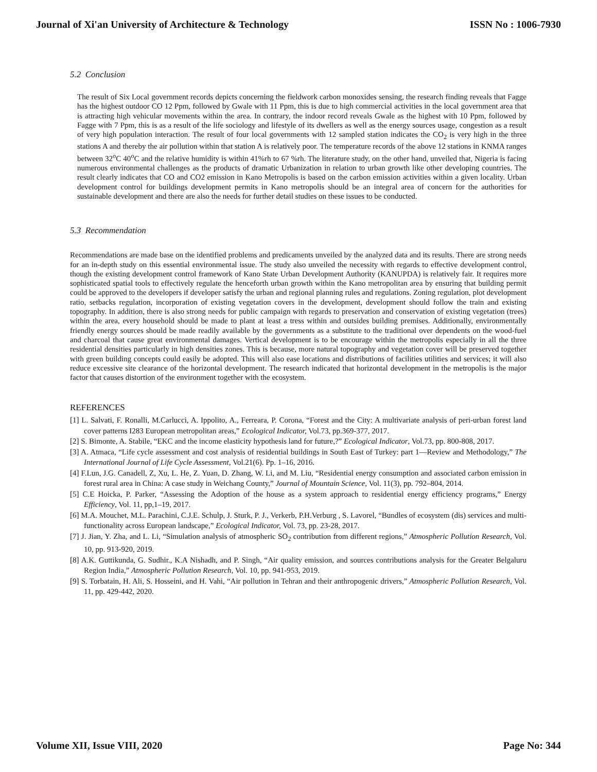Journal of Xi'an University of Architecture & Technology ISSN No : 1006-7930
5.2 Conclusion
The result of Six Local government records depicts concerning the fieldwork carbon monoxides sensing, the research finding reveals that Fagge has the highest outdoor CO 12 Ppm, followed by Gwale with 11 Ppm, this is due to high commercial activities in the local government area that is attracting high vehicular movements within the area. In contrary, the indoor record reveals Gwale as the highest with 10 Ppm, followed by Fagge with 7 Ppm, this is as a result of the life sociology and lifestyle of its dwellers as well as the energy sources usage, congestion as a result of very high population interaction. The result of four local governments with 12 sampled station indicates the CO<sub>2</sub> is very high in the three stations A and thereby the air pollution within that station A is relatively poor. The temperature records of the above 12 stations in KNMA ranges between 32<sup>o</sup>C 40<sup>o</sup>C and the relative humidity is within 41%rh to 67 %rh. The literature study, on the other hand, unveiled that, Nigeria is facing numerous environmental challenges as the products of dramatic Urbanization in relation to urban growth like other developing countries. The result clearly indicates that CO and CO2 emission in Kano Metropolis is based on the carbon emission activities within a given locality. Urban development control for buildings development permits in Kano metropolis should be an integral area of concern for the authorities for sustainable development and there are also the needs for further detail studies on these issues to be conducted.
5.3 Recommendation
Recommendations are made base on the identified problems and predicaments unveiled by the analyzed data and its results. There are strong needs for an in-depth study on this essential environmental issue. The study also unveiled the necessity with regards to effective development control, though the existing development control framework of Kano State Urban Development Authority (KANUPDA) is relatively fair. It requires more sophisticated spatial tools to effectively regulate the henceforth urban growth within the Kano metropolitan area by ensuring that building permit could be approved to the developers if developer satisfy the urban and regional planning rules and regulations. Zoning regulation, plot development ratio, setbacks regulation, incorporation of existing vegetation covers in the development, development should follow the train and existing topography. In addition, there is also strong needs for public campaign with regards to preservation and conservation of existing vegetation (trees) within the area, every household should be made to plant at least a tress within and outsides building premises. Additionally, environmentally friendly energy sources should be made readily available by the governments as a substitute to the traditional over dependents on the wood-fuel and charcoal that cause great environmental damages. Vertical development is to be encourage within the metropolis especially in all the three residential densities particularly in high densities zones. This is because, more natural topography and vegetation cover will be preserved together with green building concepts could easily be adopted. This will also ease locations and distributions of facilities utilities and services; it will also reduce excessive site clearance of the horizontal development. The research indicated that horizontal development in the metropolis is the major factor that causes distortion of the environment together with the ecosystem.
REFERENCES
[1] L. Salvati, F. Ronalli, M.Carlucci, A. Ippolito, A., Ferreara, P. Corona, “Forest and the City: A multivariate analysis of peri-urban forest land cover patterns I283 European metropolitan areas,” Ecological Indicator, Vol.73, pp.369-377, 2017.
[2] S. Bimonte, A. Stabile, “EKC and the income elasticity hypothesis land for future,?” Ecological Indicator, Vol.73, pp. 800-808, 2017.
[3] A. Atmaca, “Life cycle assessment and cost analysis of residential buildings in South East of Turkey: part 1—Review and Methodology,” The International Journal of Life Cycle Assessment, Vol.21(6). Pp. 1–16, 2016.
[4] F.Lun, J.G. Canadell, Z, Xu, L. He, Z. Yuan, D. Zhang, W. Li, and M. Liu, “Residential energy consumption and associated carbon emission in forest rural area in China: A case study in Weichang County,” Journal of Mountain Science, Vol. 11(3), pp. 792–804, 2014.
[5] C.E Hoicka, P. Parker, “Assessing the Adoption of the house as a system approach to residential energy efficiency programs,” Energy Efficiency, Vol. 11, pp,1–19, 2017.
[6] M.A. Mouchet, M.L. Parachini, C.J.E. Schulp, J. Sturk, P. J., Verkerb, P.H.Verburg , S. Lavorel, “Bundles of ecosystem (dis) services and multi-functionality across European landscape,” Ecological Indicator, Vol. 73, pp. 23-28, 2017.
[7] J. Jian, Y. Zha, and L. Li, “Simulation analysis of atmospheric SO<sub>2</sub> contribution from different regions,” Atmospheric Pollution Research, Vol. 10, pp. 913-920, 2019.
[8] A.K. Guttikunda, G. Sudhir., K.A Nishadh, and P. Singh, “Air quality emission, and sources contributions analysis for the Greater Belgaluru Region India,” Atmospheric Pollution Research, Vol. 10, pp. 941-953, 2019.
[9] S. Torbatain, H. Ali, S. Hosseini, and H. Vahi, “Air pollution in Tehran and their anthropogenic drivers,” Atmospheric Pollution Research, Vol. 11, pp. 429-442, 2020.
Volume XII, Issue VIII, 2020 Page No: 344